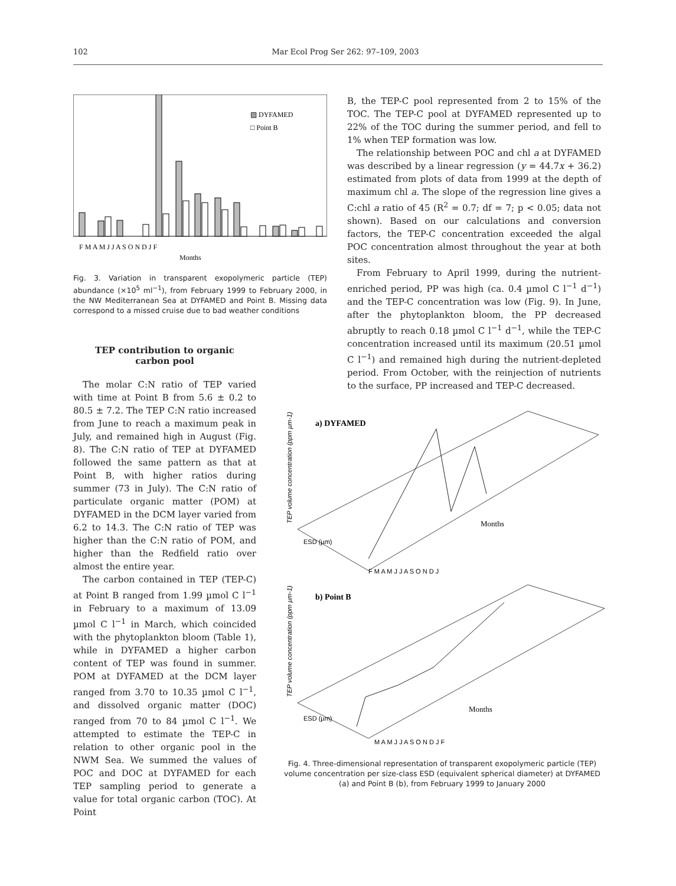102 Mar Ecol Prog Ser 262: 97–109, 2003
▨ DYFAMED
□ Point B
F M A M J J A S O N D J F
Months
Fig. 3. Variation in transparent exopolymeric particle (TEP) abundance (×10<sup>5</sup> ml<sup>−1</sup>), from February 1999 to February 2000, in the NW Mediterranean Sea at DYFAMED and Point B. Missing data correspond to a missed cruise due to bad weather conditions
TEP contribution to organic
carbon pool
The molar C:N ratio of TEP varied with time at Point B from 5.6 ± 0.2 to 80.5 ± 7.2. The TEP C:N ratio increased from June to reach a maximum peak in July, and remained high in August (Fig. 8). The C:N ratio of TEP at DYFAMED followed the same pattern as that at Point B, with higher ratios during summer (73 in July). The C:N ratio of particulate organic matter (POM) at DYFAMED in the DCM layer varied from 6.2 to 14.3. The C:N ratio of TEP was higher than the C:N ratio of POM, and higher than the Redfield ratio over almost the entire year.
The carbon contained in TEP (TEP-C) at Point B ranged from 1.99 µmol C l<sup>−1</sup> in February to a maximum of 13.09 µmol C l<sup>−1</sup> in March, which coincided with the phytoplankton bloom (Table 1), while in DYFAMED a higher carbon content of TEP was found in summer. POM at DYFAMED at the DCM layer ranged from 3.70 to 10.35 µmol C l<sup>−1</sup>, and dissolved organic matter (DOC) ranged from 70 to 84 µmol C l<sup>−1</sup>. We attempted to estimate the TEP-C in relation to other organic pool in the NWM Sea. We summed the values of POC and DOC at DYFAMED for each TEP sampling period to generate a value for total organic carbon (TOC). At Point
B, the TEP-C pool represented from 2 to 15% of the TOC. The TEP-C pool at DYFAMED represented up to 22% of the TOC during the summer period, and fell to 1% when TEP formation was low.
The relationship between POC and chl a at DYFAMED was described by a linear regression (y = 44.7x + 36.2) estimated from plots of data from 1999 at the depth of maximum chl a. The slope of the regression line gives a C:chl a ratio of 45 (R<sup>2</sup> = 0.7; df = 7; p < 0.05; data not shown). Based on our calculations and conversion factors, the TEP-C concentration exceeded the algal POC concentration almost throughout the year at both sites.
From February to April 1999, during the nutrient-enriched period, PP was high (ca. 0.4 µmol C l<sup>−1</sup> d<sup>−1</sup>) and the TEP-C concentration was low (Fig. 9). In June, after the phytoplankton bloom, the PP decreased abruptly to reach 0.18 µmol C l<sup>−1</sup> d<sup>−1</sup>, while the TEP-C concentration increased until its maximum (20.51 µmol C l<sup>−1</sup>) and remained high during the nutrient-depleted period. From October, with the reinjection of nutrients to the surface, PP increased and TEP-C decreased.
a) DYFAMED
TEP volume concentration (ppm µm-1)
Months
ESD (µm)
F M A M J J A S O N D J
b) Point B
TEP volume concentration (ppm µm-1)
Months
ESD (µm)
M A M J J A S O N D J F
Fig. 4. Three-dimensional representation of transparent exopolymeric particle (TEP) volume concentration per size-class ESD (equivalent spherical diameter) at DYFAMED (a) and Point B (b), from February 1999 to January 2000